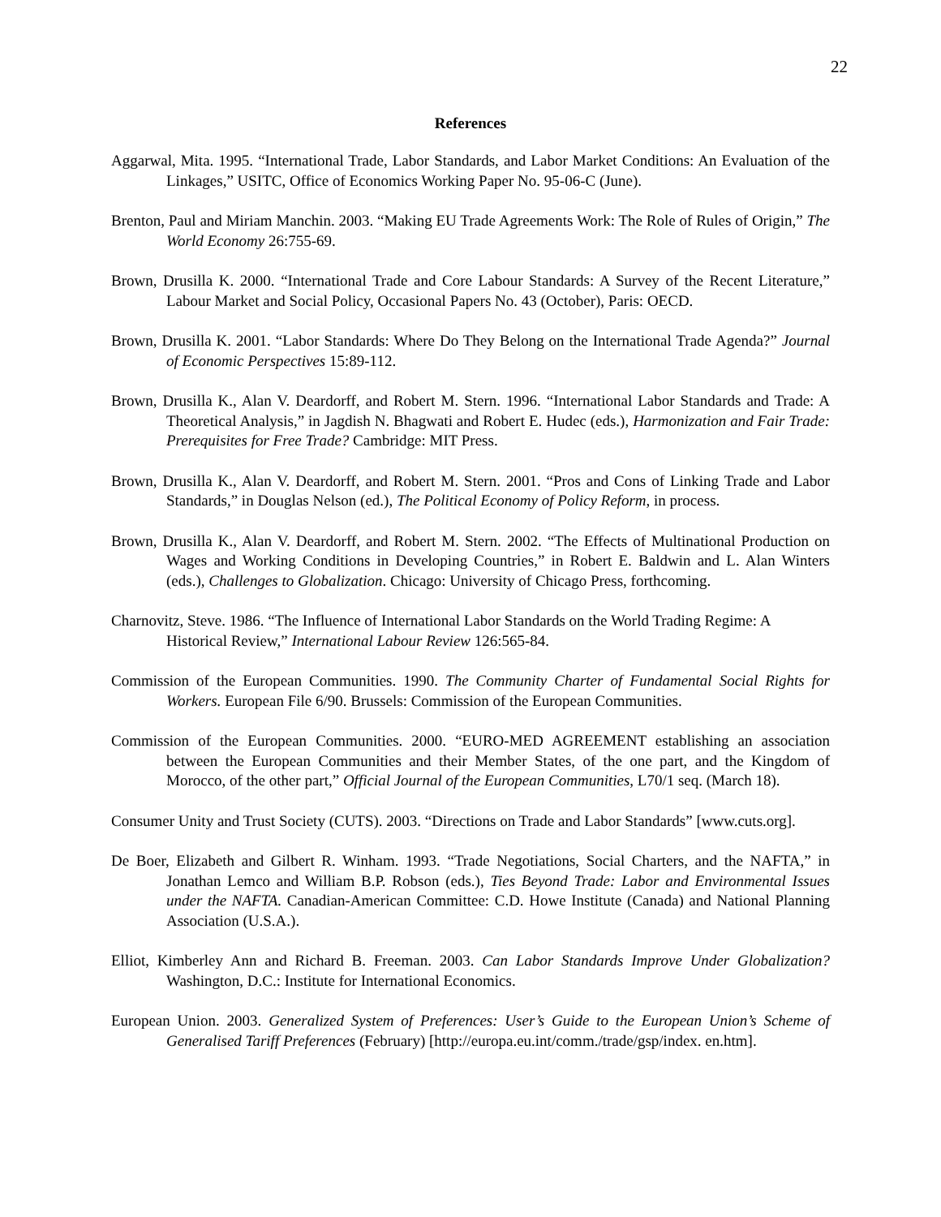22
References
Aggarwal, Mita. 1995. “International Trade, Labor Standards, and Labor Market Conditions: An Evaluation of the Linkages,” USITC, Office of Economics Working Paper No. 95-06-C (June).
Brenton, Paul and Miriam Manchin. 2003. “Making EU Trade Agreements Work: The Role of Rules of Origin,” The World Economy 26:755-69.
Brown, Drusilla K. 2000. “International Trade and Core Labour Standards: A Survey of the Recent Literature,” Labour Market and Social Policy, Occasional Papers No. 43 (October), Paris: OECD.
Brown, Drusilla K. 2001. “Labor Standards: Where Do They Belong on the International Trade Agenda?” Journal of Economic Perspectives 15:89-112.
Brown, Drusilla K., Alan V. Deardorff, and Robert M. Stern. 1996. “International Labor Standards and Trade: A Theoretical Analysis,” in Jagdish N. Bhagwati and Robert E. Hudec (eds.), Harmonization and Fair Trade: Prerequisites for Free Trade? Cambridge: MIT Press.
Brown, Drusilla K., Alan V. Deardorff, and Robert M. Stern. 2001. “Pros and Cons of Linking Trade and Labor Standards,” in Douglas Nelson (ed.), The Political Economy of Policy Reform, in process.
Brown, Drusilla K., Alan V. Deardorff, and Robert M. Stern. 2002. “The Effects of Multinational Production on Wages and Working Conditions in Developing Countries,” in Robert E. Baldwin and L. Alan Winters (eds.), Challenges to Globalization. Chicago: University of Chicago Press, forthcoming.
Charnovitz, Steve. 1986. “The Influence of International Labor Standards on the World Trading Regime: A Historical Review,” International Labour Review 126:565-84.
Commission of the European Communities. 1990. The Community Charter of Fundamental Social Rights for Workers. European File 6/90. Brussels: Commission of the European Communities.
Commission of the European Communities. 2000. “EURO-MED AGREEMENT establishing an association between the European Communities and their Member States, of the one part, and the Kingdom of Morocco, of the other part,” Official Journal of the European Communities, L70/1 seq. (March 18).
Consumer Unity and Trust Society (CUTS). 2003. “Directions on Trade and Labor Standards” [www.cuts.org].
De Boer, Elizabeth and Gilbert R. Winham. 1993. “Trade Negotiations, Social Charters, and the NAFTA,” in Jonathan Lemco and William B.P. Robson (eds.), Ties Beyond Trade: Labor and Environmental Issues under the NAFTA. Canadian-American Committee: C.D. Howe Institute (Canada) and National Planning Association (U.S.A.).
Elliot, Kimberley Ann and Richard B. Freeman. 2003. Can Labor Standards Improve Under Globalization? Washington, D.C.: Institute for International Economics.
European Union. 2003. Generalized System of Preferences: User’s Guide to the European Union’s Scheme of Generalised Tariff Preferences (February) [http://europa.eu.int/comm./trade/gsp/index. en.htm].